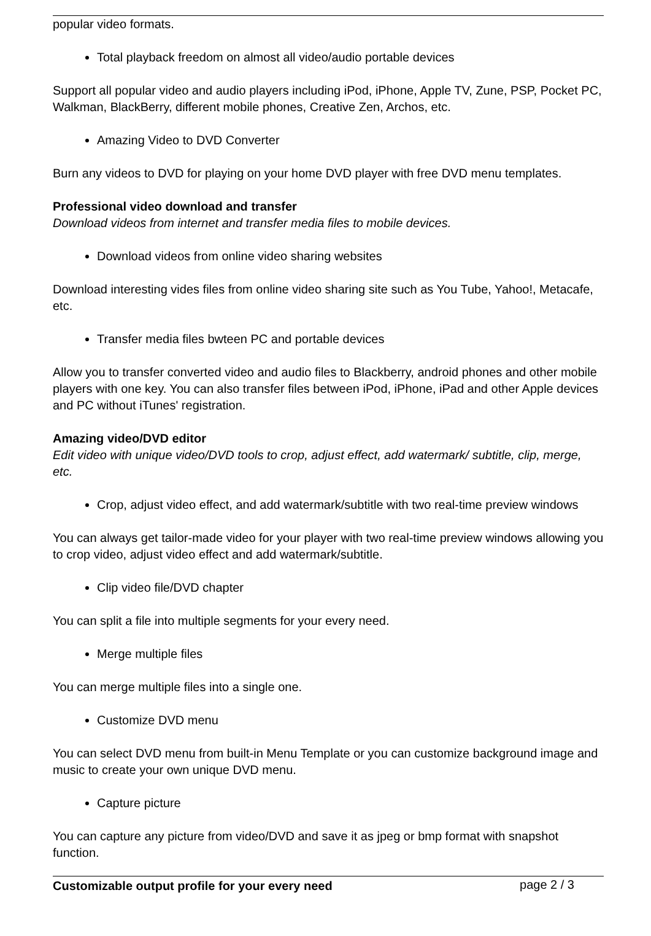popular video formats.
Total playback freedom on almost all video/audio portable devices
Support all popular video and audio players including iPod, iPhone, Apple TV, Zune, PSP, Pocket PC, Walkman, BlackBerry, different mobile phones, Creative Zen, Archos, etc.
Amazing Video to DVD Converter
Burn any videos to DVD for playing on your home DVD player with free DVD menu templates.
Professional video download and transfer
Download videos from internet and transfer media files to mobile devices.
Download videos from online video sharing websites
Download interesting vides files from online video sharing site such as You Tube, Yahoo!, Metacafe, etc.
Transfer media files bwteen PC and portable devices
Allow you to transfer converted video and audio files to Blackberry, android phones and other mobile players with one key. You can also transfer files between iPod, iPhone, iPad and other Apple devices and PC without iTunes' registration.
Amazing video/DVD editor
Edit video with unique video/DVD tools to crop, adjust effect, add watermark/ subtitle, clip, merge, etc.
Crop, adjust video effect, and add watermark/subtitle with two real-time preview windows
You can always get tailor-made video for your player with two real-time preview windows allowing you to crop video, adjust video effect and add watermark/subtitle.
Clip video file/DVD chapter
You can split a file into multiple segments for your every need.
Merge multiple files
You can merge multiple files into a single one.
Customize DVD menu
You can select DVD menu from built-in Menu Template or you can customize background image and music to create your own unique DVD menu.
Capture picture
You can capture any picture from video/DVD and save it as jpeg or bmp format with snapshot function.
Customizable output profile for your every need
page 2 / 3